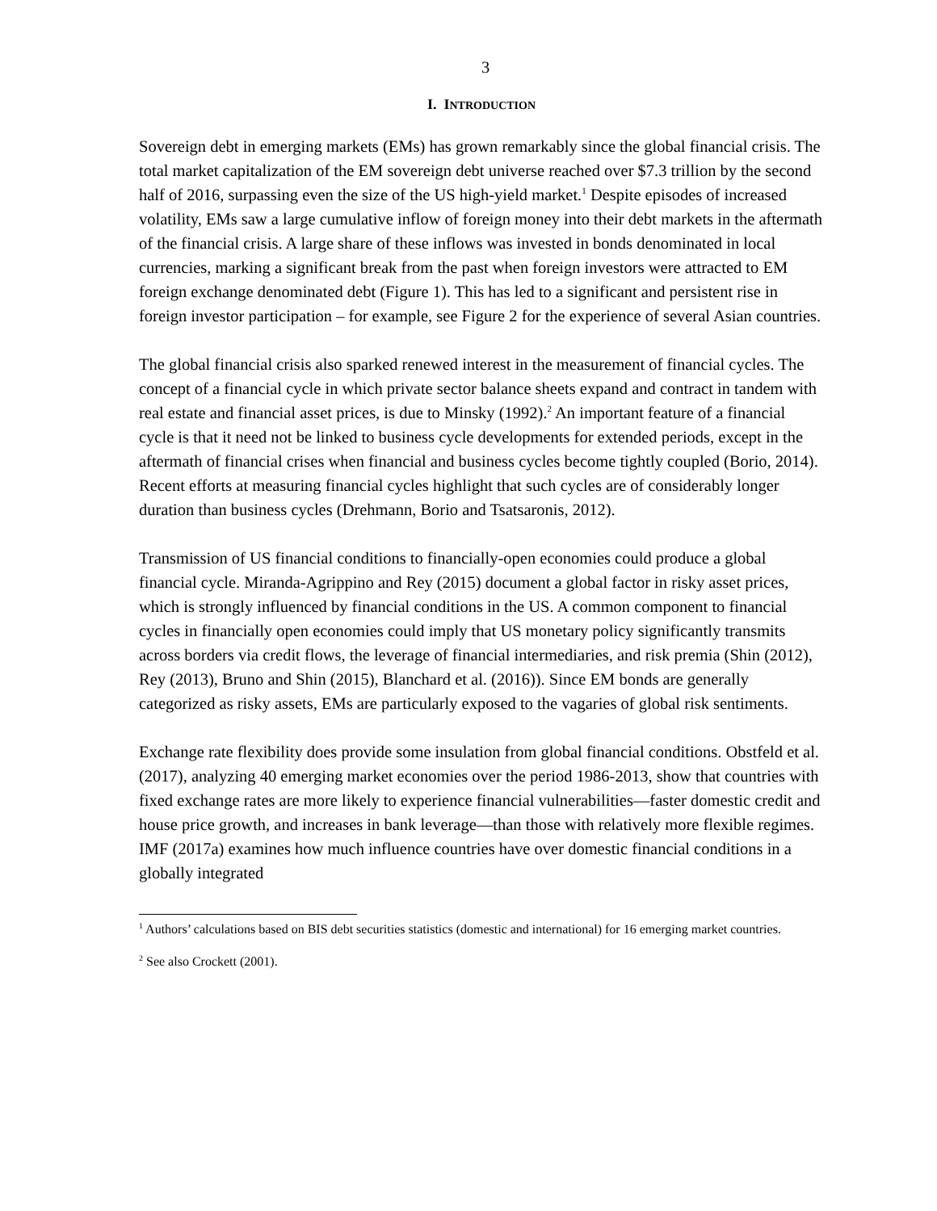3
I. INTRODUCTION
Sovereign debt in emerging markets (EMs) has grown remarkably since the global financial crisis. The total market capitalization of the EM sovereign debt universe reached over $7.3 trillion by the second half of 2016, surpassing even the size of the US high-yield market.<sup>1</sup> Despite episodes of increased volatility, EMs saw a large cumulative inflow of foreign money into their debt markets in the aftermath of the financial crisis. A large share of these inflows was invested in bonds denominated in local currencies, marking a significant break from the past when foreign investors were attracted to EM foreign exchange denominated debt (Figure 1). This has led to a significant and persistent rise in foreign investor participation – for example, see Figure 2 for the experience of several Asian countries.
The global financial crisis also sparked renewed interest in the measurement of financial cycles. The concept of a financial cycle in which private sector balance sheets expand and contract in tandem with real estate and financial asset prices, is due to Minsky (1992).<sup>2</sup> An important feature of a financial cycle is that it need not be linked to business cycle developments for extended periods, except in the aftermath of financial crises when financial and business cycles become tightly coupled (Borio, 2014). Recent efforts at measuring financial cycles highlight that such cycles are of considerably longer duration than business cycles (Drehmann, Borio and Tsatsaronis, 2012).
Transmission of US financial conditions to financially-open economies could produce a global financial cycle. Miranda-Agrippino and Rey (2015) document a global factor in risky asset prices, which is strongly influenced by financial conditions in the US. A common component to financial cycles in financially open economies could imply that US monetary policy significantly transmits across borders via credit flows, the leverage of financial intermediaries, and risk premia (Shin (2012), Rey (2013), Bruno and Shin (2015), Blanchard et al. (2016)). Since EM bonds are generally categorized as risky assets, EMs are particularly exposed to the vagaries of global risk sentiments.
Exchange rate flexibility does provide some insulation from global financial conditions. Obstfeld et al. (2017), analyzing 40 emerging market economies over the period 1986-2013, show that countries with fixed exchange rates are more likely to experience financial vulnerabilities—faster domestic credit and house price growth, and increases in bank leverage—than those with relatively more flexible regimes. IMF (2017a) examines how much influence countries have over domestic financial conditions in a globally integrated
<sup>1</sup> Authors’ calculations based on BIS debt securities statistics (domestic and international) for 16 emerging market countries.
<sup>2</sup> See also Crockett (2001).